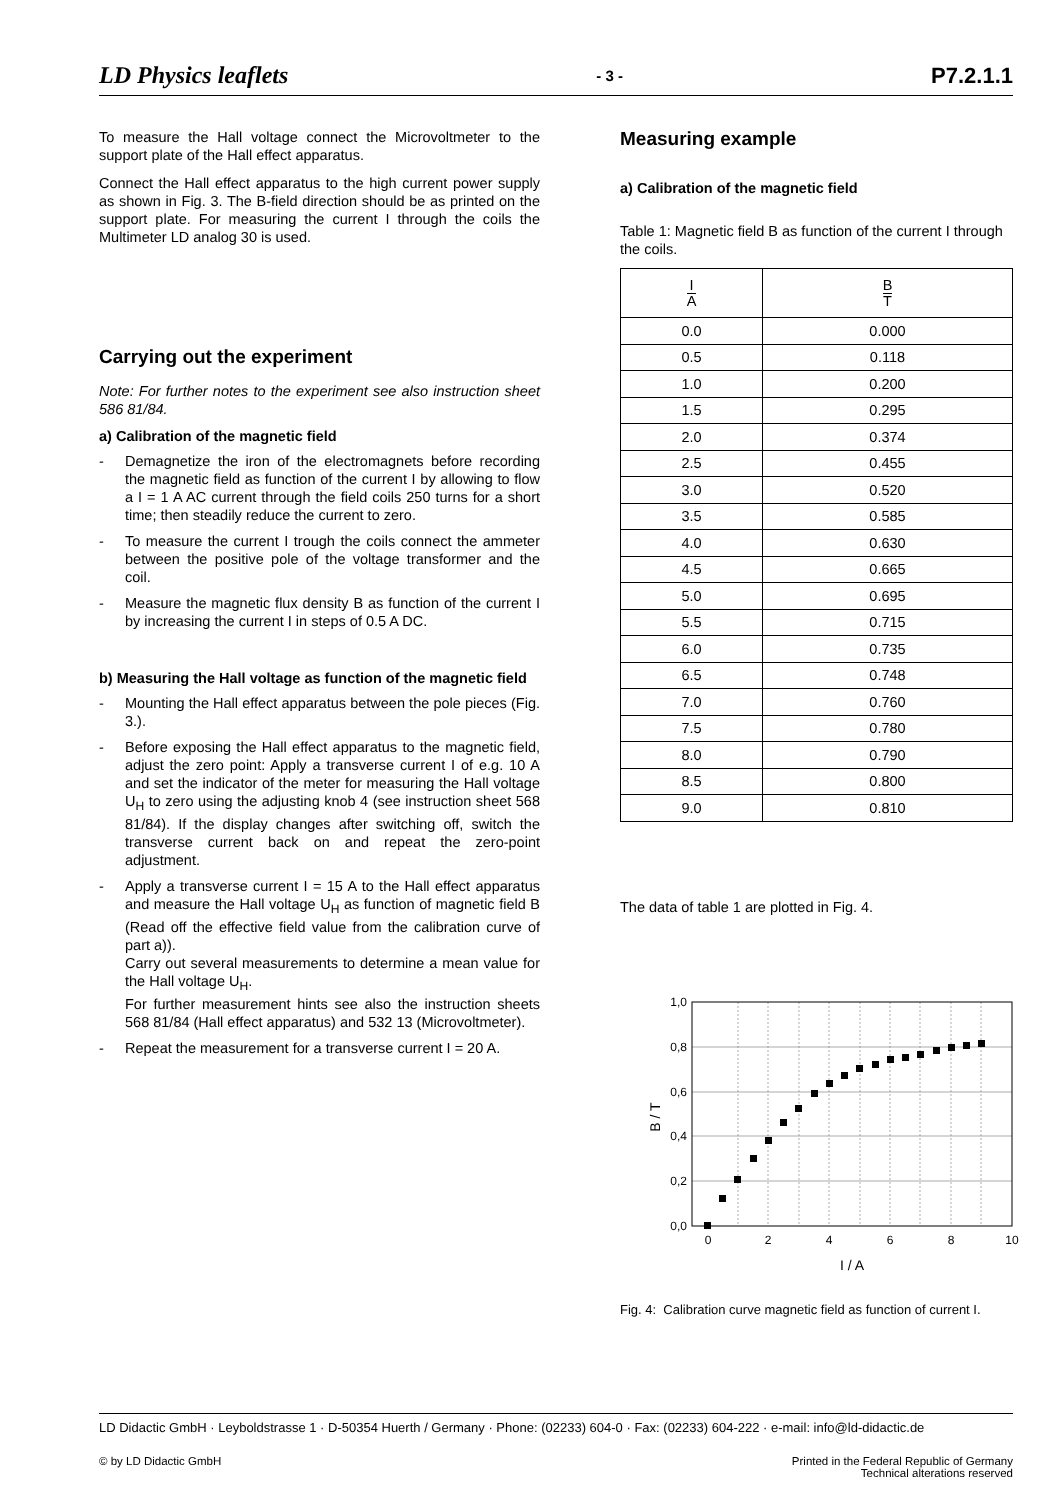LD Physics leaflets - 3 - P7.2.1.1
To measure the Hall voltage connect the Microvoltmeter to the support plate of the Hall effect apparatus.
Connect the Hall effect apparatus to the high current power supply as shown in Fig. 3. The B-field direction should be as printed on the support plate. For measuring the current I through the coils the Multimeter LD analog 30 is used.
Carrying out the experiment
Note: For further notes to the experiment see also instruction sheet 586 81/84.
a) Calibration of the magnetic field
- Demagnetize the iron of the electromagnets before recording the magnetic field as function of the current I by allowing to flow a I = 1 A AC current through the field coils 250 turns for a short time; then steadily reduce the current to zero.
- To measure the current I trough the coils connect the ammeter between the positive pole of the voltage transformer and the coil.
- Measure the magnetic flux density B as function of the current I by increasing the current I in steps of 0.5 A DC.
b) Measuring the Hall voltage as function of the magnetic field
- Mounting the Hall effect apparatus between the pole pieces (Fig. 3.).
- Before exposing the Hall effect apparatus to the magnetic field, adjust the zero point: Apply a transverse current I of e.g. 10 A and set the indicator of the meter for measuring the Hall voltage U<sub>H</sub> to zero using the adjusting knob 4 (see instruction sheet 568 81/84). If the display changes after switching off, switch the transverse current back on and repeat the zero-point adjustment.
- Apply a transverse current I = 15 A to the Hall effect apparatus and measure the Hall voltage U<sub>H</sub> as function of magnetic field B (Read off the effective field value from the calibration curve of part a)).
Carry out several measurements to determine a mean value for the Hall voltage U<sub>H</sub>.
For further measurement hints see also the instruction sheets 568 81/84 (Hall effect apparatus) and 532 13 (Microvoltmeter).
- Repeat the measurement for a transverse current I = 20 A.
Measuring example
a) Calibration of the magnetic field
Table 1: Magnetic field B as function of the current I through the coils.
| I A | B T |
| --- | --- |
| 0.0 | 0.000 |
| 0.5 | 0.118 |
| 1.0 | 0.200 |
| 1.5 | 0.295 |
| 2.0 | 0.374 |
| 2.5 | 0.455 |
| 3.0 | 0.520 |
| 3.5 | 0.585 |
| 4.0 | 0.630 |
| 4.5 | 0.665 |
| 5.0 | 0.695 |
| 5.5 | 0.715 |
| 6.0 | 0.735 |
| 6.5 | 0.748 |
| 7.0 | 0.760 |
| 7.5 | 0.780 |
| 8.0 | 0.790 |
| 8.5 | 0.800 |
| 9.0 | 0.810 |
The data of table 1 are plotted in Fig. 4.
1,0
0,8
0,6
0,4
0,2
0,0
0
2
4
6
8
10
I / A
B / T
Fig. 4: Calibration curve magnetic field as function of current I.
LD Didactic GmbH · Leyboldstrasse 1 · D-50354 Huerth / Germany · Phone: (02233) 604-0 · Fax: (02233) 604-222 · e-mail: info@ld-didactic.de
© by LD Didactic GmbH Printed in the Federal Republic of Germany
Technical alterations reserved